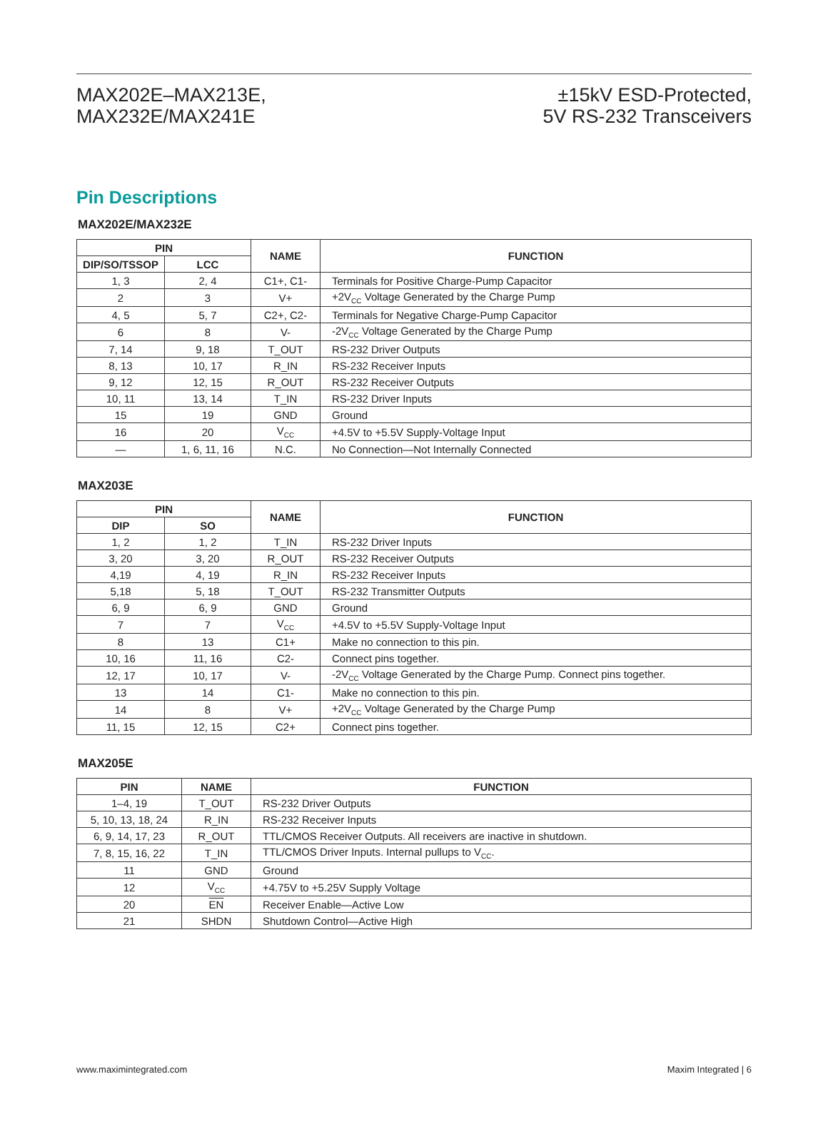MAX202E–MAX213E,
MAX232E/MAX241E
±15kV ESD-Protected,
5V RS-232 Transceivers
Pin Descriptions
MAX202E/MAX232E
| PIN | | NAME | FUNCTION |
| --- | --- | --- | --- |
| DIP/SO/TSSOP | LCC | | |
| 1, 3 | 2, 4 | C1+, C1- | Terminals for Positive Charge-Pump Capacitor |
| 2 | 3 | V+ | +2V<sub>CC</sub> Voltage Generated by the Charge Pump |
| 4, 5 | 5, 7 | C2+, C2- | Terminals for Negative Charge-Pump Capacitor |
| 6 | 8 | V- | -2V<sub>CC</sub> Voltage Generated by the Charge Pump |
| 7, 14 | 9, 18 | T_OUT | RS-232 Driver Outputs |
| 8, 13 | 10, 17 | R_IN | RS-232 Receiver Inputs |
| 9, 12 | 12, 15 | R_OUT | RS-232 Receiver Outputs |
| 10, 11 | 13, 14 | T_IN | RS-232 Driver Inputs |
| 15 | 19 | GND | Ground |
| 16 | 20 | V<sub>CC</sub> | +4.5V to +5.5V Supply-Voltage Input |
| — | 1, 6, 11, 16 | N.C. | No Connection—Not Internally Connected |
MAX203E
| PIN | | NAME | FUNCTION |
| --- | --- | --- | --- |
| DIP | SO | | |
| 1, 2 | 1, 2 | T_IN | RS-232 Driver Inputs |
| 3, 20 | 3, 20 | R_OUT | RS-232 Receiver Outputs |
| 4,19 | 4, 19 | R_IN | RS-232 Receiver Inputs |
| 5,18 | 5, 18 | T_OUT | RS-232 Transmitter Outputs |
| 6, 9 | 6, 9 | GND | Ground |
| 7 | 7 | V<sub>CC</sub> | +4.5V to +5.5V Supply-Voltage Input |
| 8 | 13 | C1+ | Make no connection to this pin. |
| 10, 16 | 11, 16 | C2- | Connect pins together. |
| 12, 17 | 10, 17 | V- | -2V<sub>CC</sub> Voltage Generated by the Charge Pump. Connect pins together. |
| 13 | 14 | C1- | Make no connection to this pin. |
| 14 | 8 | V+ | +2V<sub>CC</sub> Voltage Generated by the Charge Pump |
| 11, 15 | 12, 15 | C2+ | Connect pins together. |
MAX205E
| PIN | NAME | FUNCTION |
| --- | --- | --- |
| 1–4, 19 | T_OUT | RS-232 Driver Outputs |
| 5, 10, 13, 18, 24 | R_IN | RS-232 Receiver Inputs |
| 6, 9, 14, 17, 23 | R_OUT | TTL/CMOS Receiver Outputs. All receivers are inactive in shutdown. |
| 7, 8, 15, 16, 22 | T_IN | TTL/CMOS Driver Inputs. Internal pullups to V<sub>CC</sub>. |
| 11 | GND | Ground |
| 12 | V<sub>CC</sub> | +4.75V to +5.25V Supply Voltage |
| 20 | EN | Receiver Enable—Active Low |
| 21 | SHDN | Shutdown Control—Active High |
www.maximintegrated.com Maxim Integrated | 6